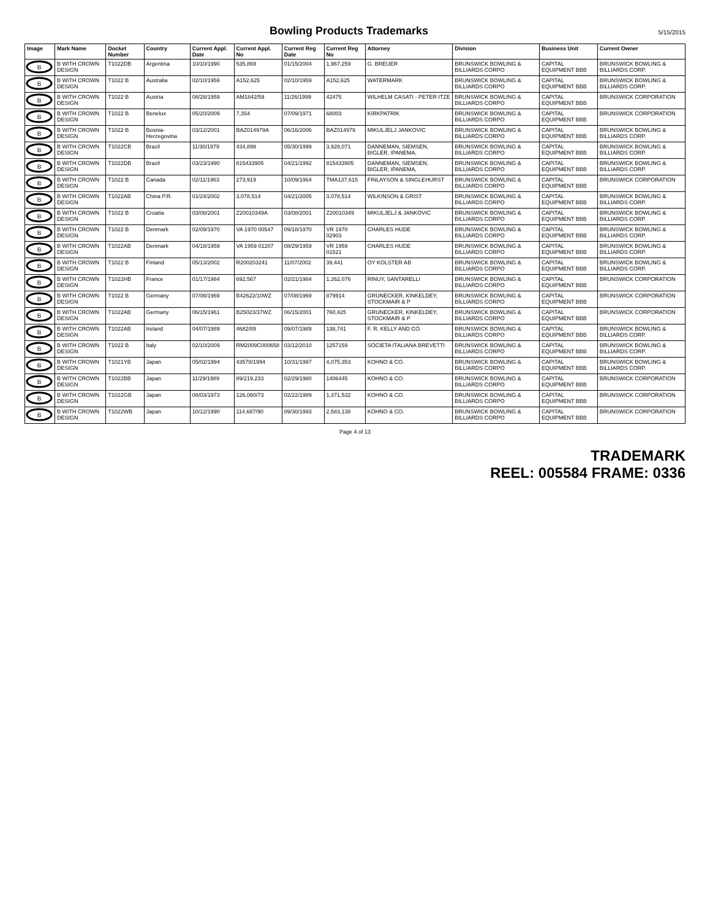Bowling Products Trademarks
5/15/2015
| Image | Mark Name | Docket Number | Country | Current Appl. Date | Current Appl. No | Current Reg Date | Current Reg No | Attorney | Division | Business Unit | Current Owner |
| --- | --- | --- | --- | --- | --- | --- | --- | --- | --- | --- | --- |
| B | B WITH CROWN DESIGN | T1022DB | Argentina | 10/10/1990 | 535,869 | 01/15/2004 | 1,967,259 | G. BREUER | BRUNSWICK BOWLING & BILLIARDS CORPO | CAPITAL EQUIPMENT BBB | BRUNSWICK BOWLING & BILLIARDS CORP. |
| B | B WITH CROWN DESIGN | T1022 B | Australia | 02/10/1959 | A152,625 | 02/10/1959 | A152,625 | WATERMARK | BRUNSWICK BOWLING & BILLIARDS CORPO | CAPITAL EQUIPMENT BBB | BRUNSWICK BOWLING & BILLIARDS CORP. |
| B | B WITH CROWN DESIGN | T1022 B | Austria | 08/28/1959 | AM1842/59 | 11/26/1999 | 42475 | WILHELM CASATI - PETER ITZE | BRUNSWICK BOWLING & BILLIARDS CORPO | CAPITAL EQUIPMENT BBB | BRUNSWICK CORPORATION |
| B | B WITH CROWN DESIGN | T1022 B | Benelux | 05/20/2009 | 7,354 | 07/09/1971 | 68003 | KIRKPATRIK | BRUNSWICK BOWLING & BILLIARDS CORPO | CAPITAL EQUIPMENT BBB | BRUNSWICK CORPORATION |
| B | B WITH CROWN DESIGN | T1022 B | Bosnia-Herzegovina | 03/12/2001 | BAZ014979A | 06/16/2006 | BAZ014979 | MIKULJELJ JANKOVIC | BRUNSWICK BOWLING & BILLIARDS CORPO | CAPITAL EQUIPMENT BBB | BRUNSWICK BOWLING & BILLIARDS CORP. |
| B | B WITH CROWN DESIGN | T1022CB | Brazil | 11/30/1979 | 434,899 | 05/30/1999 | 3,928,071 | DANNEMAN, SIEMSEN, BIGLER, IPANEMA, | BRUNSWICK BOWLING & BILLIARDS CORPO | CAPITAL EQUIPMENT BBB | BRUNSWICK BOWLING & BILLIARDS CORP. |
| B | B WITH CROWN DESIGN | T1022DB | Brazil | 03/23/1990 | 815433905 | 04/21/1992 | 815433905 | DANNEMAN, SIEMSEN, BIGLER, IPANEMA, | BRUNSWICK BOWLING & BILLIARDS CORPO | CAPITAL EQUIPMENT BBB | BRUNSWICK BOWLING & BILLIARDS CORP. |
| B | B WITH CROWN DESIGN | T1022 B | Canada | 02/11/1963 | 273,919 | 10/09/1964 | TMA137,615 | FINLAYSON & SINGLEHURST | BRUNSWICK BOWLING & BILLIARDS CORPO | CAPITAL EQUIPMENT BBB | BRUNSWICK CORPORATION |
| B | B WITH CROWN DESIGN | T1022AB | China P.R. | 01/24/2002 | 3,078,514 | 04/21/2005 | 3,078,514 | WILKINSON & GRIST | BRUNSWICK BOWLING & BILLIARDS CORPO | CAPITAL EQUIPMENT BBB | BRUNSWICK BOWLING & BILLIARDS CORP. |
| B | B WITH CROWN DESIGN | T1022 B | Croatia | 03/08/2001 | Z20010349A | 03/08/2001 | Z20010349 | MIKULJELJ & JANKOVIC | BRUNSWICK BOWLING & BILLIARDS CORPO | CAPITAL EQUIPMENT BBB | BRUNSWICK BOWLING & BILLIARDS CORP. |
| B | B WITH CROWN DESIGN | T1022 B | Denmark | 02/09/1970 | VA 1970 00547 | 09/18/1970 | VR 1970 02903 | CHARLES HUDE | BRUNSWICK BOWLING & BILLIARDS CORPO | CAPITAL EQUIPMENT BBB | BRUNSWICK BOWLING & BILLIARDS CORP. |
| B | B WITH CROWN DESIGN | T1022AB | Denmark | 04/18/1959 | VA 1959 01207 | 08/29/1959 | VR 1959 01521 | CHARLES HUDE | BRUNSWICK BOWLING & BILLIARDS CORPO | CAPITAL EQUIPMENT BBB | BRUNSWICK BOWLING & BILLIARDS CORP. |
| B | B WITH CROWN DESIGN | T1022 B | Finland | 05/13/2002 | R200203241 | 11/07/2002 | 39,441 | OY KOLSTER AB | BRUNSWICK BOWLING & BILLIARDS CORPO | CAPITAL EQUIPMENT BBB | BRUNSWICK BOWLING & BILLIARDS CORP. |
| B | B WITH CROWN DESIGN | T1022HB | France | 01/17/1984 | 692,567 | 02/21/1984 | 1,262,076 | RINUY, SANTARELLI | BRUNSWICK BOWLING & BILLIARDS CORPO | CAPITAL EQUIPMENT BBB | BRUNSWICK CORPORATION |
| B | B WITH CROWN DESIGN | T1022 B | Germany | 07/08/1969 | B42622/10WZ | 07/08/1969 | 879914 | GRUNECKER, KINKELDEY, STOCKMAIR & P | BRUNSWICK BOWLING & BILLIARDS CORPO | CAPITAL EQUIPMENT BBB | BRUNSWICK CORPORATION |
| B | B WITH CROWN DESIGN | T1022AB | Germany | 06/15/1961 | B25023/37WZ | 06/15/2001 | 760,425 | GRUNECKER, KINKELDEY, STOCKMAIR & P | BRUNSWICK BOWLING & BILLIARDS CORPO | CAPITAL EQUIPMENT BBB | BRUNSWICK CORPORATION |
| B | B WITH CROWN DESIGN | T1022AB | Ireland | 04/07/1989 | 4682/89 | 09/07/1989 | 138,741 | F. R. KELLY AND CO. | BRUNSWICK BOWLING & BILLIARDS CORPO | CAPITAL EQUIPMENT BBB | BRUNSWICK BOWLING & BILLIARDS CORP. |
| B | B WITH CROWN DESIGN | T1022 B | Italy | 02/10/2009 | RM2009C000658 | 03/12/2010 | 1257159 | SOCIETA ITALIANA BREVETTI | BRUNSWICK BOWLING & BILLIARDS CORPO | CAPITAL EQUIPMENT BBB | BRUNSWICK BOWLING & BILLIARDS CORP. |
| B | B WITH CROWN DESIGN | T1021YB | Japan | 05/02/1994 | 43578/1994 | 10/31/1997 | 4,075,353 | KOHNO & CO. | BRUNSWICK BOWLING & BILLIARDS CORPO | CAPITAL EQUIPMENT BBB | BRUNSWICK BOWLING & BILLIARDS CORP. |
| B | B WITH CROWN DESIGN | T1022BB | Japan | 11/29/1989 | 89/219,233 | 02/29/1980 | 1406445 | KOHNO & CO. | BRUNSWICK BOWLING & BILLIARDS CORPO | CAPITAL EQUIPMENT BBB | BRUNSWICK CORPORATION |
| B | B WITH CROWN DESIGN | T1022GB | Japan | 08/03/1973 | 126,060/73 | 02/22/1989 | 1,371,532 | KOHNO & CO. | BRUNSWICK BOWLING & BILLIARDS CORPO | CAPITAL EQUIPMENT BBB | BRUNSWICK CORPORATION |
| B | B WITH CROWN DESIGN | T1022WB | Japan | 10/12/1990 | 114,687/90 | 09/30/1993 | 2,583,138 | KOHNO & CO. | BRUNSWICK BOWLING & BILLIARDS CORPO | CAPITAL EQUIPMENT BBB | BRUNSWICK CORPORATION |
Page 4 of 13
TRADEMARK
REEL: 005584 FRAME: 0336